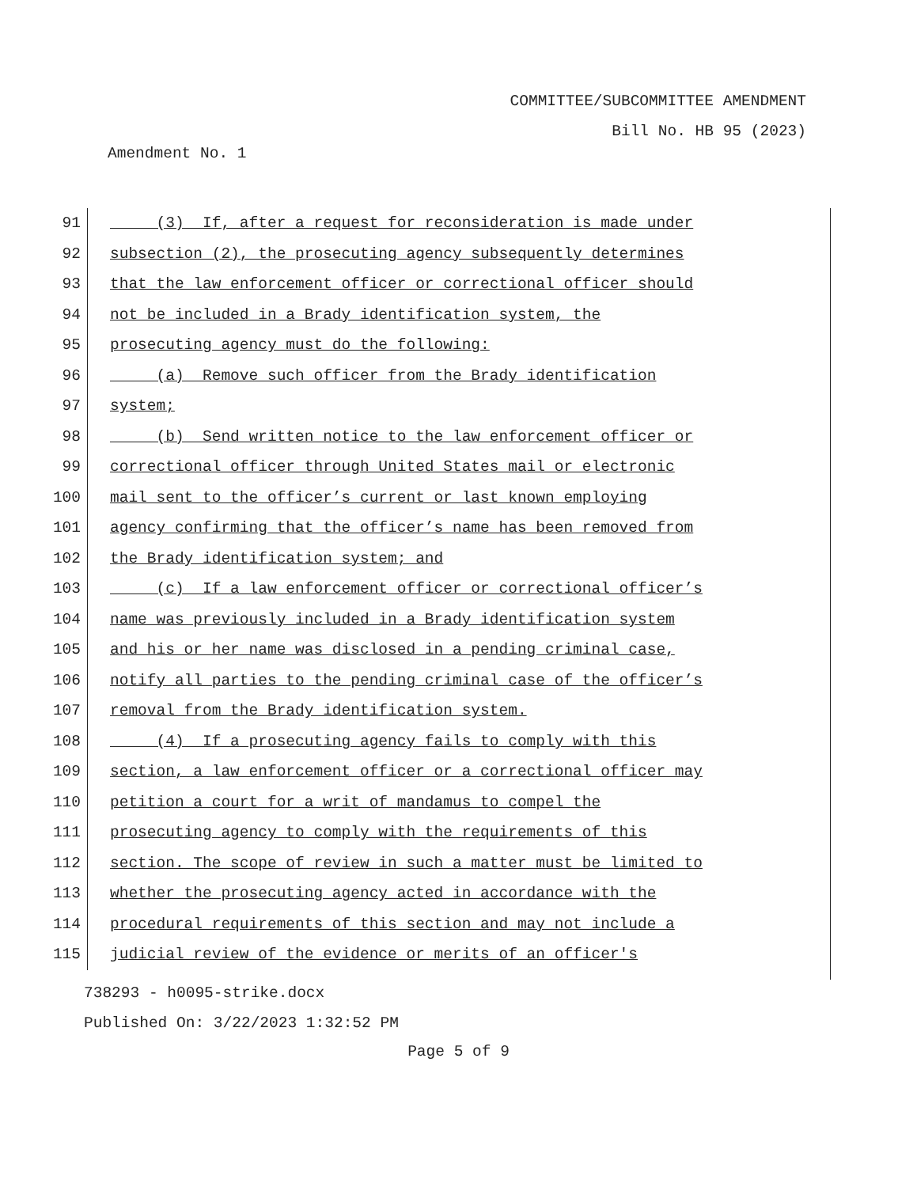COMMITTEE/SUBCOMMITTEE AMENDMENT
Bill No. HB 95 (2023)
Amendment No. 1
91
(3) If, after a request for reconsideration is made under
92
subsection (2), the prosecuting agency subsequently determines
93
that the law enforcement officer or correctional officer should
94
not be included in a Brady identification system, the
95
prosecuting agency must do the following:
96
(a) Remove such officer from the Brady identification
97
system;
98
(b) Send written notice to the law enforcement officer or
99
correctional officer through United States mail or electronic
100
mail sent to the officer’s current or last known employing
101
agency confirming that the officer’s name has been removed from
102
the Brady identification system; and
103
(c) If a law enforcement officer or correctional officer’s
104
name was previously included in a Brady identification system
105
and his or her name was disclosed in a pending criminal case,
106
notify all parties to the pending criminal case of the officer’s
107
removal from the Brady identification system.
108
(4) If a prosecuting agency fails to comply with this
109
section, a law enforcement officer or a correctional officer may
110
petition a court for a writ of mandamus to compel the
111
prosecuting agency to comply with the requirements of this
112
section. The scope of review in such a matter must be limited to
113
whether the prosecuting agency acted in accordance with the
114
procedural requirements of this section and may not include a
115
judicial review of the evidence or merits of an officer's
738293 - h0095-strike.docx
Published On: 3/22/2023 1:32:52 PM
Page 5 of 9